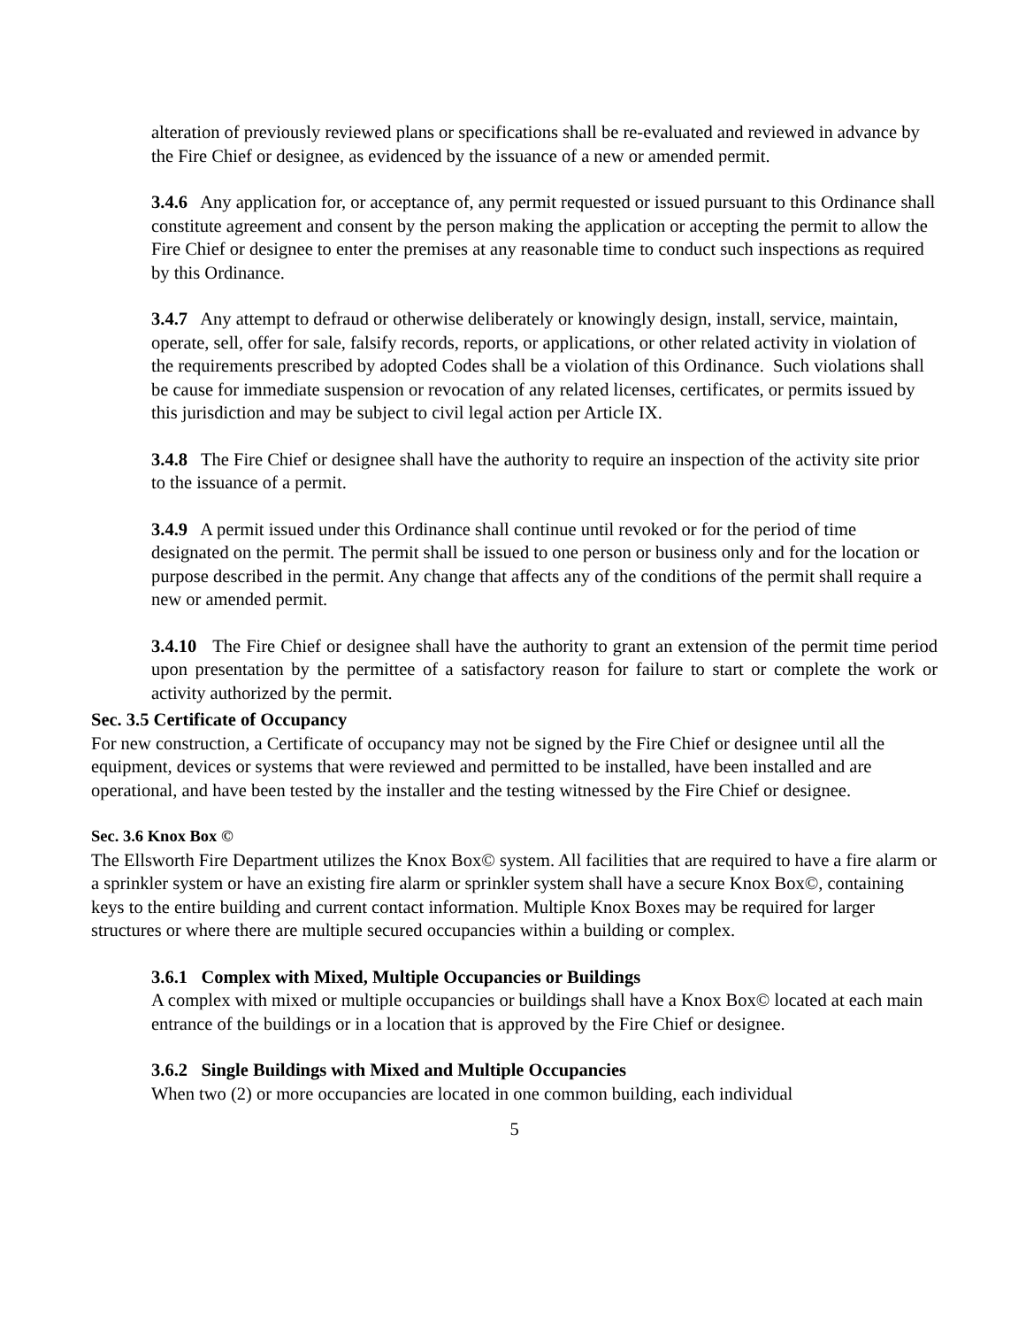alteration of previously reviewed plans or specifications shall be re-evaluated and reviewed in advance by the Fire Chief or designee, as evidenced by the issuance of a new or amended permit.
3.4.6 Any application for, or acceptance of, any permit requested or issued pursuant to this Ordinance shall constitute agreement and consent by the person making the application or accepting the permit to allow the Fire Chief or designee to enter the premises at any reasonable time to conduct such inspections as required by this Ordinance.
3.4.7 Any attempt to defraud or otherwise deliberately or knowingly design, install, service, maintain, operate, sell, offer for sale, falsify records, reports, or applications, or other related activity in violation of the requirements prescribed by adopted Codes shall be a violation of this Ordinance. Such violations shall be cause for immediate suspension or revocation of any related licenses, certificates, or permits issued by this jurisdiction and may be subject to civil legal action per Article IX.
3.4.8 The Fire Chief or designee shall have the authority to require an inspection of the activity site prior to the issuance of a permit.
3.4.9 A permit issued under this Ordinance shall continue until revoked or for the period of time designated on the permit. The permit shall be issued to one person or business only and for the location or purpose described in the permit. Any change that affects any of the conditions of the permit shall require a new or amended permit.
3.4.10 The Fire Chief or designee shall have the authority to grant an extension of the permit time period upon presentation by the permittee of a satisfactory reason for failure to start or complete the work or activity authorized by the permit.
Sec. 3.5 Certificate of Occupancy
For new construction, a Certificate of occupancy may not be signed by the Fire Chief or designee until all the equipment, devices or systems that were reviewed and permitted to be installed, have been installed and are operational, and have been tested by the installer and the testing witnessed by the Fire Chief or designee.
Sec. 3.6 Knox Box ©
The Ellsworth Fire Department utilizes the Knox Box© system. All facilities that are required to have a fire alarm or a sprinkler system or have an existing fire alarm or sprinkler system shall have a secure Knox Box©, containing keys to the entire building and current contact information. Multiple Knox Boxes may be required for larger structures or where there are multiple secured occupancies within a building or complex.
3.6.1 Complex with Mixed, Multiple Occupancies or Buildings
A complex with mixed or multiple occupancies or buildings shall have a Knox Box© located at each main entrance of the buildings or in a location that is approved by the Fire Chief or designee.
3.6.2 Single Buildings with Mixed and Multiple Occupancies
When two (2) or more occupancies are located in one common building, each individual
5